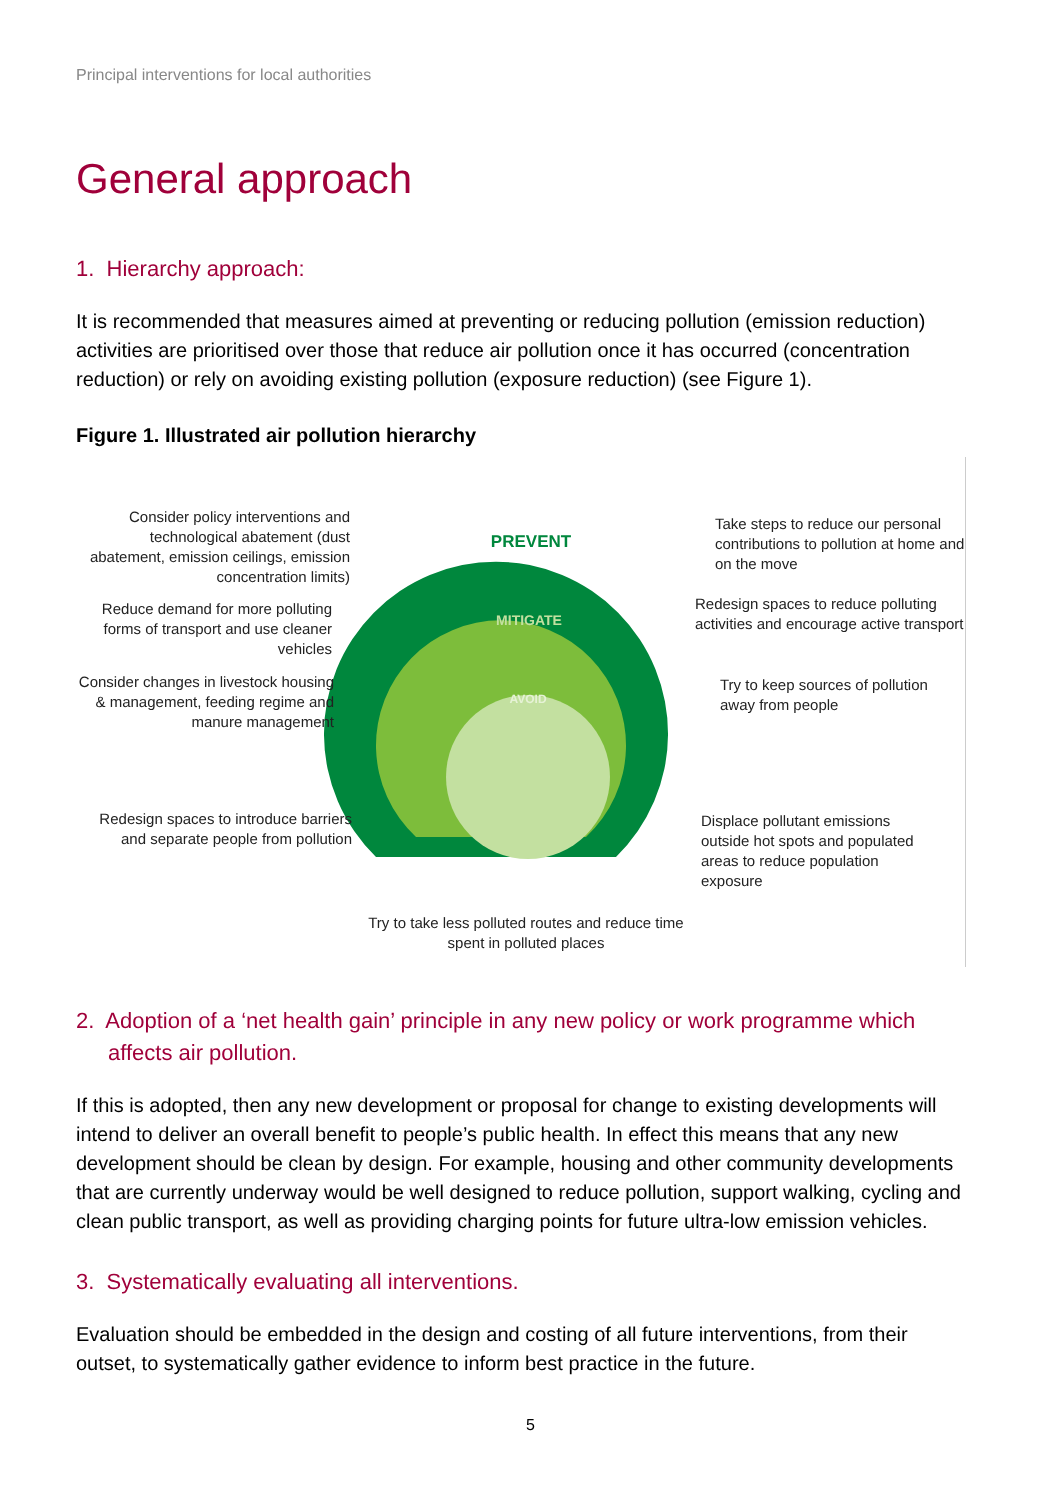Principal interventions for local authorities
General approach
1. Hierarchy approach:
It is recommended that measures aimed at preventing or reducing pollution (emission reduction) activities are prioritised over those that reduce air pollution once it has occurred (concentration reduction) or rely on avoiding existing pollution (exposure reduction) (see Figure 1).
Figure 1. Illustrated air pollution hierarchy
PREVENT
MITIGATE
AVOID
Consider policy interventions and technological abatement (dust abatement, emission ceilings, emission concentration limits)
Reduce demand for more polluting forms of transport and use cleaner vehicles
Consider changes in livestock housing & management, feeding regime and manure management
Redesign spaces to introduce barriers and separate people from pollution
Take steps to reduce our personal contributions to pollution at home and on the move
Redesign spaces to reduce polluting activities and encourage active transport
Try to keep sources of pollution away from people
Displace pollutant emissions outside hot spots and populated areas to reduce population exposure
Try to take less polluted routes and reduce time spent in polluted places
2. Adoption of a ‘net health gain’ principle in any new policy or work programme which affects air pollution.
If this is adopted, then any new development or proposal for change to existing developments will intend to deliver an overall benefit to people’s public health. In effect this means that any new development should be clean by design. For example, housing and other community developments that are currently underway would be well designed to reduce pollution, support walking, cycling and clean public transport, as well as providing charging points for future ultra-low emission vehicles.
3. Systematically evaluating all interventions.
Evaluation should be embedded in the design and costing of all future interventions, from their outset, to systematically gather evidence to inform best practice in the future.
5